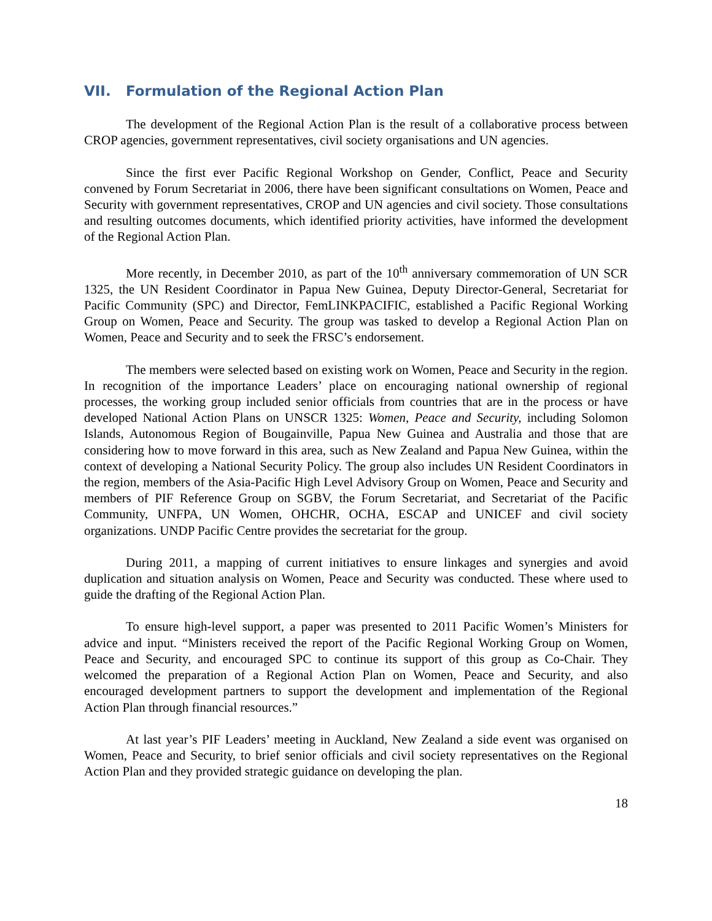VII. Formulation of the Regional Action Plan
The development of the Regional Action Plan is the result of a collaborative process between CROP agencies, government representatives, civil society organisations and UN agencies.
Since the first ever Pacific Regional Workshop on Gender, Conflict, Peace and Security convened by Forum Secretariat in 2006, there have been significant consultations on Women, Peace and Security with government representatives, CROP and UN agencies and civil society. Those consultations and resulting outcomes documents, which identified priority activities, have informed the development of the Regional Action Plan.
More recently, in December 2010, as part of the 10<sup>th</sup> anniversary commemoration of UN SCR 1325, the UN Resident Coordinator in Papua New Guinea, Deputy Director-General, Secretariat for Pacific Community (SPC) and Director, FemLINKPACIFIC, established a Pacific Regional Working Group on Women, Peace and Security. The group was tasked to develop a Regional Action Plan on Women, Peace and Security and to seek the FRSC’s endorsement.
The members were selected based on existing work on Women, Peace and Security in the region. In recognition of the importance Leaders’ place on encouraging national ownership of regional processes, the working group included senior officials from countries that are in the process or have developed National Action Plans on UNSCR 1325: Women, Peace and Security, including Solomon Islands, Autonomous Region of Bougainville, Papua New Guinea and Australia and those that are considering how to move forward in this area, such as New Zealand and Papua New Guinea, within the context of developing a National Security Policy. The group also includes UN Resident Coordinators in the region, members of the Asia-Pacific High Level Advisory Group on Women, Peace and Security and members of PIF Reference Group on SGBV, the Forum Secretariat, and Secretariat of the Pacific Community, UNFPA, UN Women, OHCHR, OCHA, ESCAP and UNICEF and civil society organizations. UNDP Pacific Centre provides the secretariat for the group.
During 2011, a mapping of current initiatives to ensure linkages and synergies and avoid duplication and situation analysis on Women, Peace and Security was conducted. These where used to guide the drafting of the Regional Action Plan.
To ensure high-level support, a paper was presented to 2011 Pacific Women’s Ministers for advice and input. “Ministers received the report of the Pacific Regional Working Group on Women, Peace and Security, and encouraged SPC to continue its support of this group as Co-Chair. They welcomed the preparation of a Regional Action Plan on Women, Peace and Security, and also encouraged development partners to support the development and implementation of the Regional Action Plan through financial resources.”
At last year’s PIF Leaders’ meeting in Auckland, New Zealand a side event was organised on Women, Peace and Security, to brief senior officials and civil society representatives on the Regional Action Plan and they provided strategic guidance on developing the plan.
18